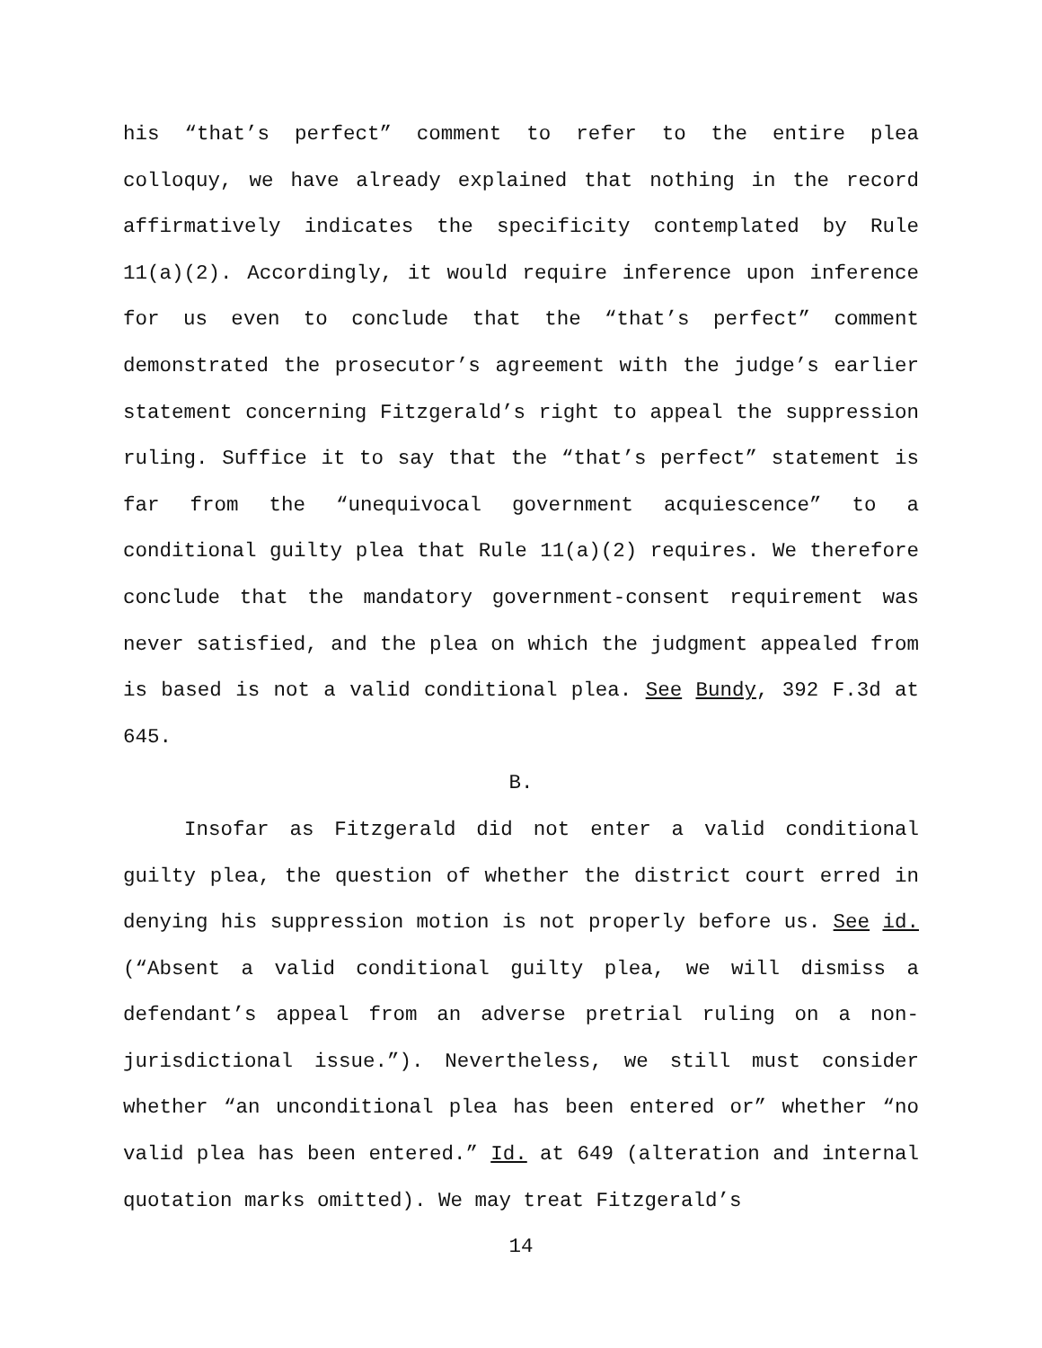his “that’s perfect” comment to refer to the entire plea colloquy, we have already explained that nothing in the record affirmatively indicates the specificity contemplated by Rule 11(a)(2). Accordingly, it would require inference upon inference for us even to conclude that the “that’s perfect” comment demonstrated the prosecutor’s agreement with the judge’s earlier statement concerning Fitzgerald’s right to appeal the suppression ruling. Suffice it to say that the “that’s perfect” statement is far from the “unequivocal government acquiescence” to a conditional guilty plea that Rule 11(a)(2) requires. We therefore conclude that the mandatory government-consent requirement was never satisfied, and the plea on which the judgment appealed from is based is not a valid conditional plea. See Bundy, 392 F.3d at 645.
B.
Insofar as Fitzgerald did not enter a valid conditional guilty plea, the question of whether the district court erred in denying his suppression motion is not properly before us. See id. (“Absent a valid conditional guilty plea, we will dismiss a defendant’s appeal from an adverse pretrial ruling on a non-jurisdictional issue.”). Nevertheless, we still must consider whether “an unconditional plea has been entered or” whether “no valid plea has been entered.” Id. at 649 (alteration and internal quotation marks omitted). We may treat Fitzgerald’s
14